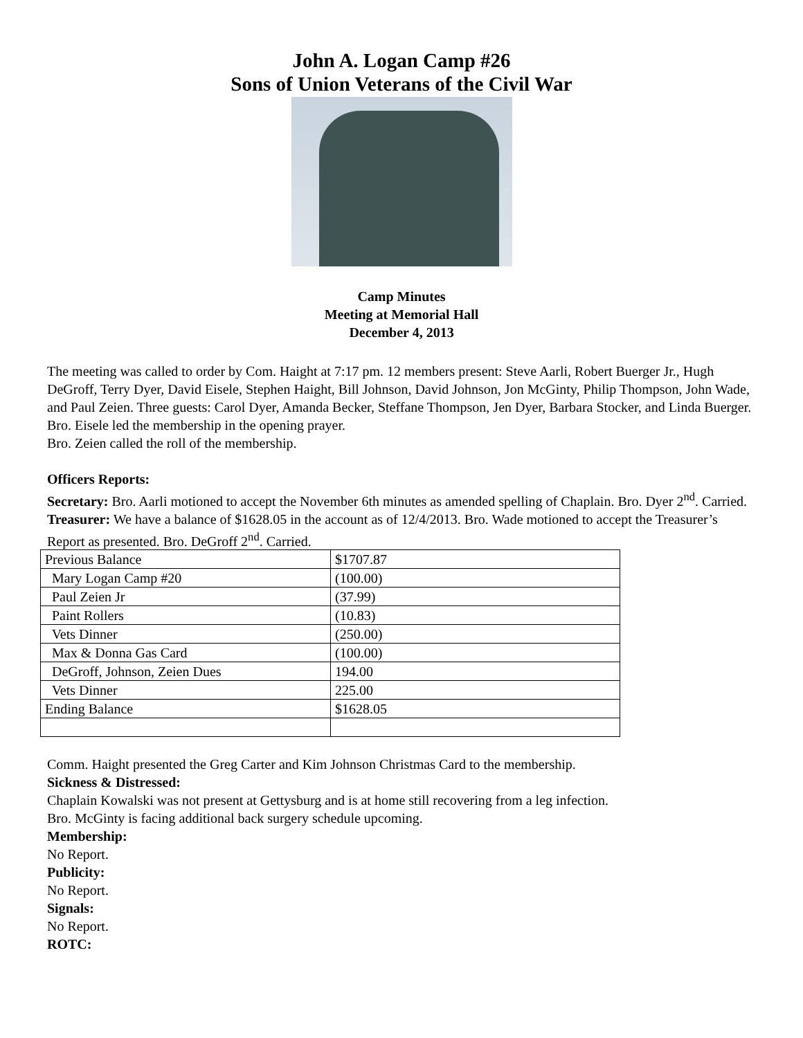John A. Logan Camp #26
Sons of Union Veterans of the Civil War
Camp Minutes
Meeting at Memorial Hall
December 4, 2013
The meeting was called to order by Com. Haight at 7:17 pm. 12 members present: Steve Aarli, Robert Buerger Jr., Hugh DeGroff, Terry Dyer, David Eisele, Stephen Haight, Bill Johnson, David Johnson, Jon McGinty, Philip Thompson, John Wade, and Paul Zeien. Three guests: Carol Dyer, Amanda Becker, Steffane Thompson, Jen Dyer, Barbara Stocker, and Linda Buerger.
Bro. Eisele led the membership in the opening prayer.
Bro. Zeien called the roll of the membership.
Officers Reports:
Secretary: Bro. Aarli motioned to accept the November 6th minutes as amended spelling of Chaplain. Bro. Dyer 2<sup>nd</sup>. Carried.
Treasurer: We have a balance of $1628.05 in the account as of 12/4/2013. Bro. Wade motioned to accept the Treasurer’s Report as presented. Bro. DeGroff 2<sup>nd</sup>. Carried.
| Previous Balance | $1707.87 |
| Mary Logan Camp #20 | (100.00) |
| Paul Zeien Jr | (37.99) |
| Paint Rollers | (10.83) |
| Vets Dinner | (250.00) |
| Max & Donna Gas Card | (100.00) |
| DeGroff, Johnson, Zeien Dues | 194.00 |
| Vets Dinner | 225.00 |
| Ending Balance | $1628.05 |
Comm. Haight presented the Greg Carter and Kim Johnson Christmas Card to the membership.
Sickness & Distressed:
Chaplain Kowalski was not present at Gettysburg and is at home still recovering from a leg infection.
Bro. McGinty is facing additional back surgery schedule upcoming.
Membership:
No Report.
Publicity:
No Report.
Signals:
No Report.
ROTC: